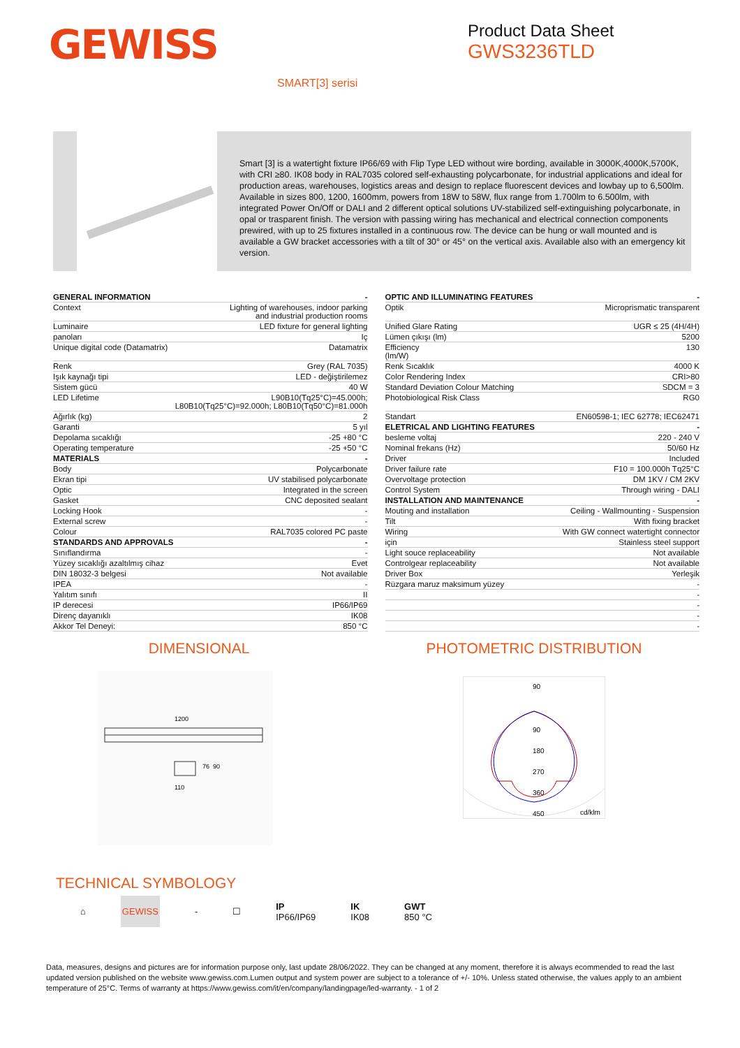GEWISS
Product Data Sheet
GWS3236TLD
SMART[3] serisi
Smart [3] is a watertight fixture IP66/69 with Flip Type LED without wire bording, available in 3000K,4000K,5700K, with CRI ≥80. IK08 body in RAL7035 colored self-exhausting polycarbonate, for industrial applications and ideal for production areas, warehouses, logistics areas and design to replace fluorescent devices and lowbay up to 6,500lm. Available in sizes 800, 1200, 1600mm, powers from 18W to 58W, flux range from 1.700lm to 6.500lm, with integrated Power On/Off or DALI and 2 different optical solutions UV-stabilized self-extinguishing polycarbonate, in opal or trasparent finish. The version with passing wiring has mechanical and electrical connection components prewired, with up to 25 fixtures installed in a continuous row. The device can be hung or wall mounted and is available a GW bracket accessories with a tilt of 30° or 45° on the vertical axis. Available also with an emergency kit version.
| GENERAL INFORMATION | - |
| Context | Lighting of warehouses, indoor parking and industrial production rooms |
| Luminaire | LED fixture for general lighting |
| panoları | Iç |
| Unique digital code (Datamatrix) | Datamatrix |
| Renk | Grey (RAL 7035) |
| Işık kaynağı tipi | LED - değiştirilemez |
| Sistem gücü | 40 W |
| LED Lifetime | L90B10(Tq25°C)=45.000h; L80B10(Tq25°C)=92.000h; L80B10(Tq50°C)=81.000h |
| Ağırlık (kg) | 2 |
| Garanti | 5 yıl |
| Depolama sıcaklığı | -25 +80 °C |
| Operating temperature | -25 +50 °C |
| MATERIALS | - |
| Body | Polycarbonate |
| Ekran tipi | UV stabilised polycarbonate |
| Optic | Integrated in the screen |
| Gasket | CNC deposited sealant |
| Locking Hook | - |
| External screw | - |
| Colour | RAL7035 colored PC paste |
| STANDARDS AND APPROVALS | - |
| Sınıflandırma | - |
| Yüzey sıcaklığı azaltılmış cihaz | Evet |
| DIN 18032-3 belgesi | Not available |
| IPEA | - |
| Yalıtım sınıfı | II |
| IP derecesi | IP66/IP69 |
| Direnç dayanıklı | IK08 |
| Akkor Tel Deneyi: | 850 °C |
| OPTIC AND ILLUMINATING FEATURES | - |
| Optik | Microprismatic transparent |
| Unified Glare Rating | UGR ≤ 25 (4H/4H) |
| Lümen çıkışı (lm) | 5200 |
| Efficiency (lm/W) | 130 |
| Renk Sıcaklık | 4000 K |
| Color Rendering Index | CRI>80 |
| Standard Deviation Colour Matching | SDCM = 3 |
| Photobiological Risk Class | RG0 |
| Standart | EN60598-1; IEC 62778; IEC62471 |
| ELETRICAL AND LIGHTING FEATURES | - |
| besleme voltaj | 220 - 240 V |
| Nominal frekans (Hz) | 50/60 Hz |
| Driver | Included |
| Driver failure rate | F10 = 100.000h Tq25°C |
| Overvoltage protection | DM 1KV / CM 2KV |
| Control System | Through wiring - DALI |
| INSTALLATION AND MAINTENANCE | - |
| Mouting and installation | Ceiling - Wallmounting - Suspension |
| Tilt | With fixing bracket |
| Wiring | With GW connect watertight connector |
| için | Stainless steel support |
| Light souce replaceability | Not available |
| Controlgear replaceability | Not available |
| Driver Box | Yerleşik |
| Rüzgara maruz maksimum yüzey | - |
| | - |
| | - |
| | - |
| | - |
DIMENSIONAL
1200
110
76
90
PHOTOMETRIC DISTRIBUTION
90
90
180
270
360
450
cd/klm
TECHNICAL SYMBOLOGY
⌂ GEWISS - ☐ IP
IP66/IP69 IK
IK08 GWT
850 °C
Data, measures, designs and pictures are for information purpose only, last update 28/06/2022. They can be changed at any moment, therefore it is always ecommended to read the last updated version published on the website www.gewiss.com.Lumen output and system power are subject to a tolerance of +/- 10%. Unless stated otherwise, the values apply to an ambient temperature of 25°C. Terms of warranty at https://www.gewiss.com/it/en/company/landingpage/led-warranty. - 1 of 2